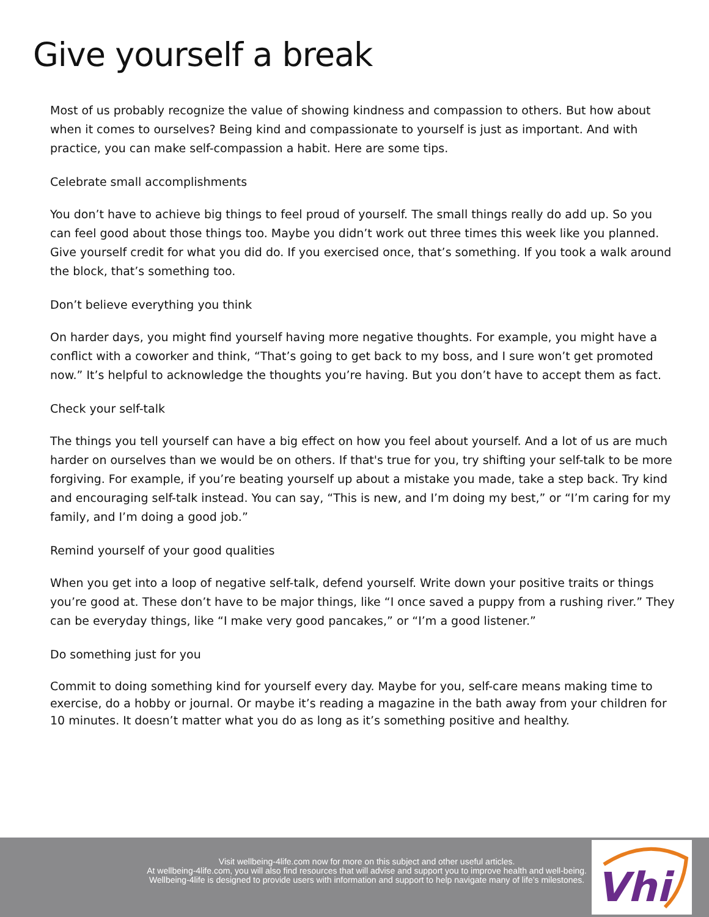Give yourself a break
Most of us probably recognize the value of showing kindness and compassion to others. But how about when it comes to ourselves? Being kind and compassionate to yourself is just as important. And with practice, you can make self-compassion a habit. Here are some tips.
Celebrate small accomplishments
You don’t have to achieve big things to feel proud of yourself. The small things really do add up. So you can feel good about those things too. Maybe you didn’t work out three times this week like you planned. Give yourself credit for what you did do. If you exercised once, that’s something. If you took a walk around the block, that’s something too.
Don’t believe everything you think
On harder days, you might find yourself having more negative thoughts. For example, you might have a conflict with a coworker and think, “That’s going to get back to my boss, and I sure won’t get promoted now.” It’s helpful to acknowledge the thoughts you’re having. But you don’t have to accept them as fact.
Check your self-talk
The things you tell yourself can have a big effect on how you feel about yourself. And a lot of us are much harder on ourselves than we would be on others. If that's true for you, try shifting your self-talk to be more forgiving. For example, if you’re beating yourself up about a mistake you made, take a step back. Try kind and encouraging self-talk instead. You can say, “This is new, and I’m doing my best,” or “I’m caring for my family, and I’m doing a good job.”
Remind yourself of your good qualities
When you get into a loop of negative self-talk, defend yourself. Write down your positive traits or things you’re good at. These don’t have to be major things, like “I once saved a puppy from a rushing river.” They can be everyday things, like “I make very good pancakes,” or “I’m a good listener.”
Do something just for you
Commit to doing something kind for yourself every day. Maybe for you, self-care means making time to exercise, do a hobby or journal. Or maybe it’s reading a magazine in the bath away from your children for 10 minutes. It doesn’t matter what you do as long as it’s something positive and healthy.
Visit wellbeing-4life.com now for more on this subject and other useful articles.
At wellbeing-4life.com, you will also find resources that will advise and support you to improve health and well-being.
Wellbeing-4life is designed to provide users with information and support to help navigate many of life’s milestones.
Vhi